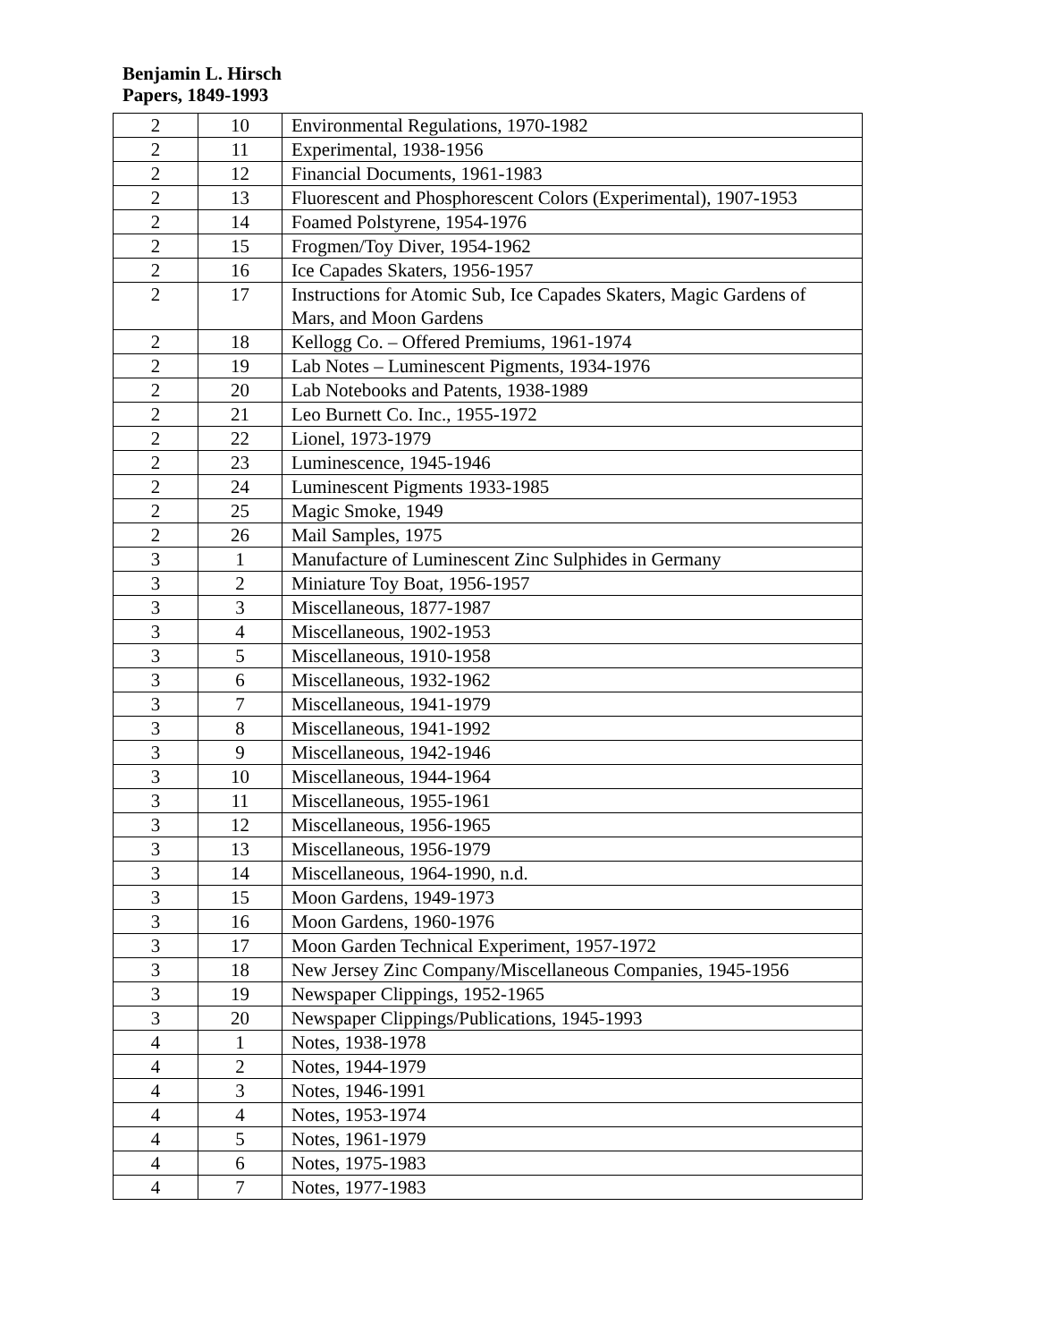Benjamin L. Hirsch
Papers, 1849-1993
| 2 | 10 | Environmental Regulations, 1970-1982 |
| 2 | 11 | Experimental, 1938-1956 |
| 2 | 12 | Financial Documents, 1961-1983 |
| 2 | 13 | Fluorescent and Phosphorescent Colors (Experimental), 1907-1953 |
| 2 | 14 | Foamed Polstyrene, 1954-1976 |
| 2 | 15 | Frogmen/Toy Diver, 1954-1962 |
| 2 | 16 | Ice Capades Skaters, 1956-1957 |
| 2 | 17 | Instructions for Atomic Sub, Ice Capades Skaters, Magic Gardens of Mars, and Moon Gardens |
| 2 | 18 | Kellogg Co. – Offered Premiums, 1961-1974 |
| 2 | 19 | Lab Notes – Luminescent Pigments, 1934-1976 |
| 2 | 20 | Lab Notebooks and Patents, 1938-1989 |
| 2 | 21 | Leo Burnett Co. Inc., 1955-1972 |
| 2 | 22 | Lionel, 1973-1979 |
| 2 | 23 | Luminescence, 1945-1946 |
| 2 | 24 | Luminescent Pigments 1933-1985 |
| 2 | 25 | Magic Smoke, 1949 |
| 2 | 26 | Mail Samples, 1975 |
| 3 | 1 | Manufacture of Luminescent Zinc Sulphides in Germany |
| 3 | 2 | Miniature Toy Boat, 1956-1957 |
| 3 | 3 | Miscellaneous, 1877-1987 |
| 3 | 4 | Miscellaneous, 1902-1953 |
| 3 | 5 | Miscellaneous, 1910-1958 |
| 3 | 6 | Miscellaneous, 1932-1962 |
| 3 | 7 | Miscellaneous, 1941-1979 |
| 3 | 8 | Miscellaneous, 1941-1992 |
| 3 | 9 | Miscellaneous, 1942-1946 |
| 3 | 10 | Miscellaneous, 1944-1964 |
| 3 | 11 | Miscellaneous, 1955-1961 |
| 3 | 12 | Miscellaneous, 1956-1965 |
| 3 | 13 | Miscellaneous, 1956-1979 |
| 3 | 14 | Miscellaneous, 1964-1990, n.d. |
| 3 | 15 | Moon Gardens, 1949-1973 |
| 3 | 16 | Moon Gardens, 1960-1976 |
| 3 | 17 | Moon Garden Technical Experiment, 1957-1972 |
| 3 | 18 | New Jersey Zinc Company/Miscellaneous Companies, 1945-1956 |
| 3 | 19 | Newspaper Clippings, 1952-1965 |
| 3 | 20 | Newspaper Clippings/Publications, 1945-1993 |
| 4 | 1 | Notes, 1938-1978 |
| 4 | 2 | Notes, 1944-1979 |
| 4 | 3 | Notes, 1946-1991 |
| 4 | 4 | Notes, 1953-1974 |
| 4 | 5 | Notes, 1961-1979 |
| 4 | 6 | Notes, 1975-1983 |
| 4 | 7 | Notes, 1977-1983 |